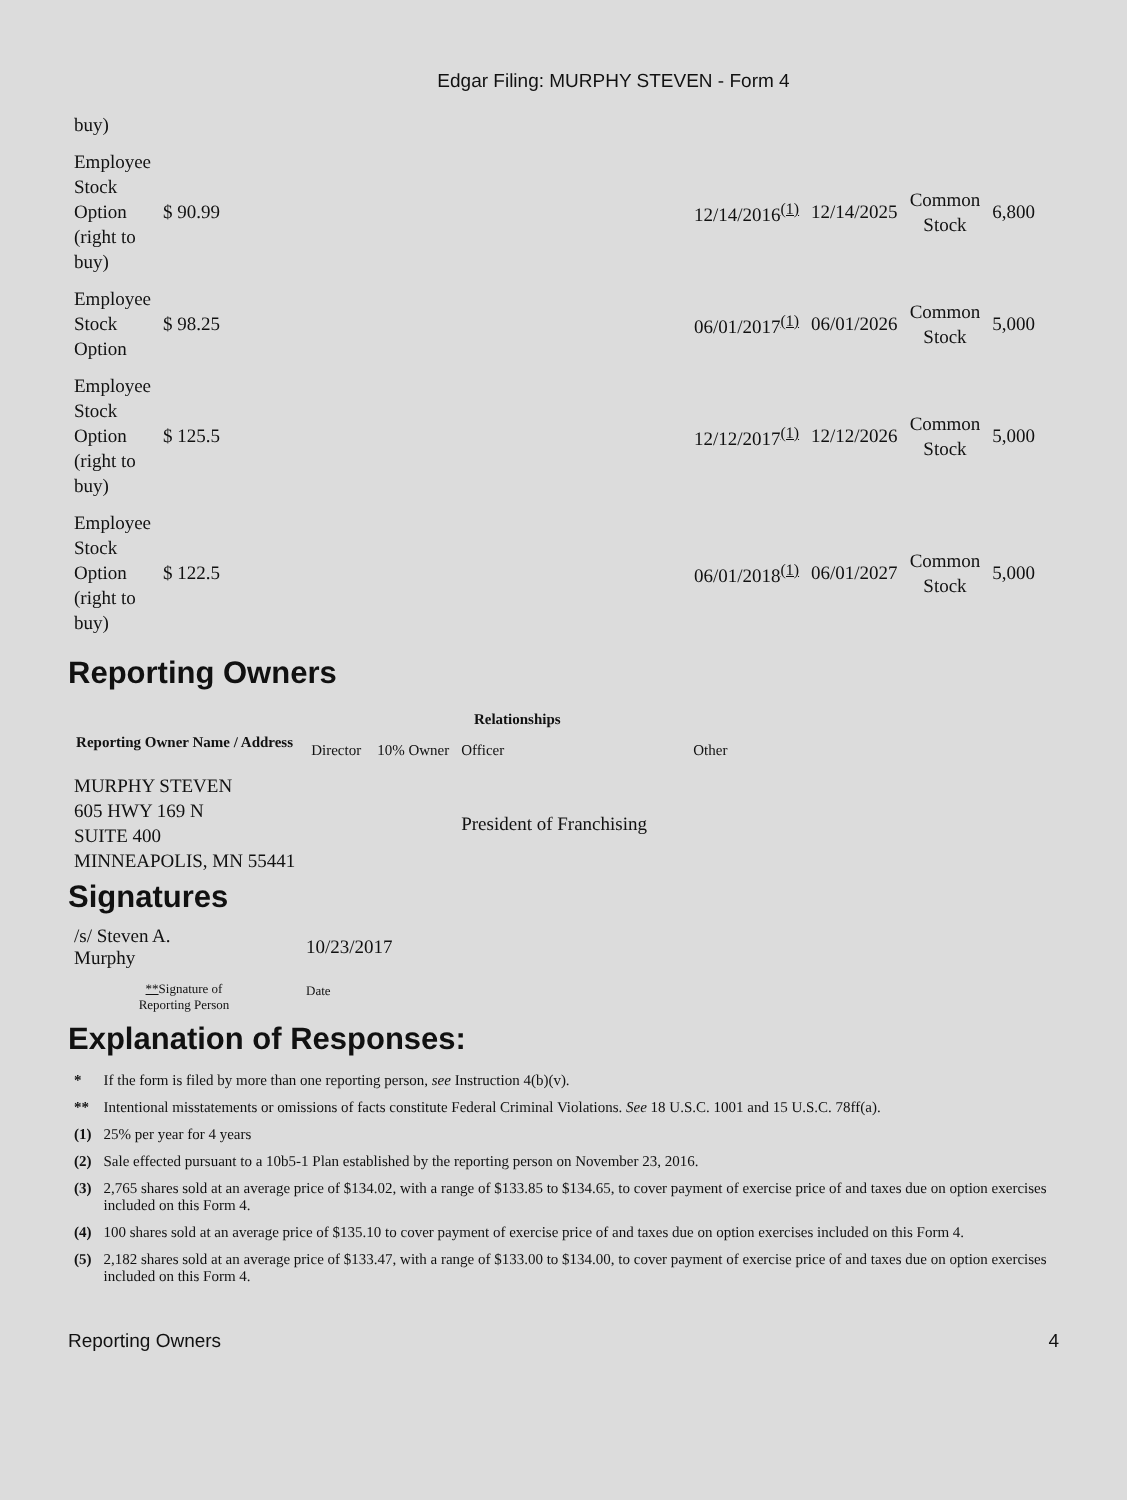Edgar Filing: MURPHY STEVEN - Form 4
| buy) | | | | | | |
| Employee Stock Option (right to buy) | $ 90.99 | | 12/14/2016<sup>(1)</sup> | 12/14/2025 | Common Stock | 6,800 |
| Employee Stock Option | $ 98.25 | | 06/01/2017<sup>(1)</sup> | 06/01/2026 | Common Stock | 5,000 |
| Employee Stock Option (right to buy) | $ 125.5 | | 12/12/2017<sup>(1)</sup> | 12/12/2026 | Common Stock | 5,000 |
| Employee Stock Option (right to buy) | $ 122.5 | | 06/01/2018<sup>(1)</sup> | 06/01/2027 | Common Stock | 5,000 |
Reporting Owners
| Reporting Owner Name / Address | Relationships | | | |
| --- | --- | --- | --- | --- |
| | Director | 10% Owner | Officer | Other |
| MURPHY STEVEN 605 HWY 169 N SUITE 400 MINNEAPOLIS, MN 55441 | | | President of Franchising | |
Signatures
| /s/ Steven A. Murphy | 10/23/2017 |
| ** Signature of Reporting Person | Date |
Explanation of Responses:
| * | If the form is filed by more than one reporting person, see Instruction 4(b)(v). |
| ** | Intentional misstatements or omissions of facts constitute Federal Criminal Violations. See 18 U.S.C. 1001 and 15 U.S.C. 78ff(a). |
| (1) | 25% per year for 4 years |
| (2) | Sale effected pursuant to a 10b5-1 Plan established by the reporting person on November 23, 2016. |
| (3) | 2,765 shares sold at an average price of $134.02, with a range of $133.85 to $134.65, to cover payment of exercise price of and taxes due on option exercises included on this Form 4. |
| (4) | 100 shares sold at an average price of $135.10 to cover payment of exercise price of and taxes due on option exercises included on this Form 4. |
| (5) | 2,182 shares sold at an average price of $133.47, with a range of $133.00 to $134.00, to cover payment of exercise price of and taxes due on option exercises included on this Form 4. |
Reporting Owners 4